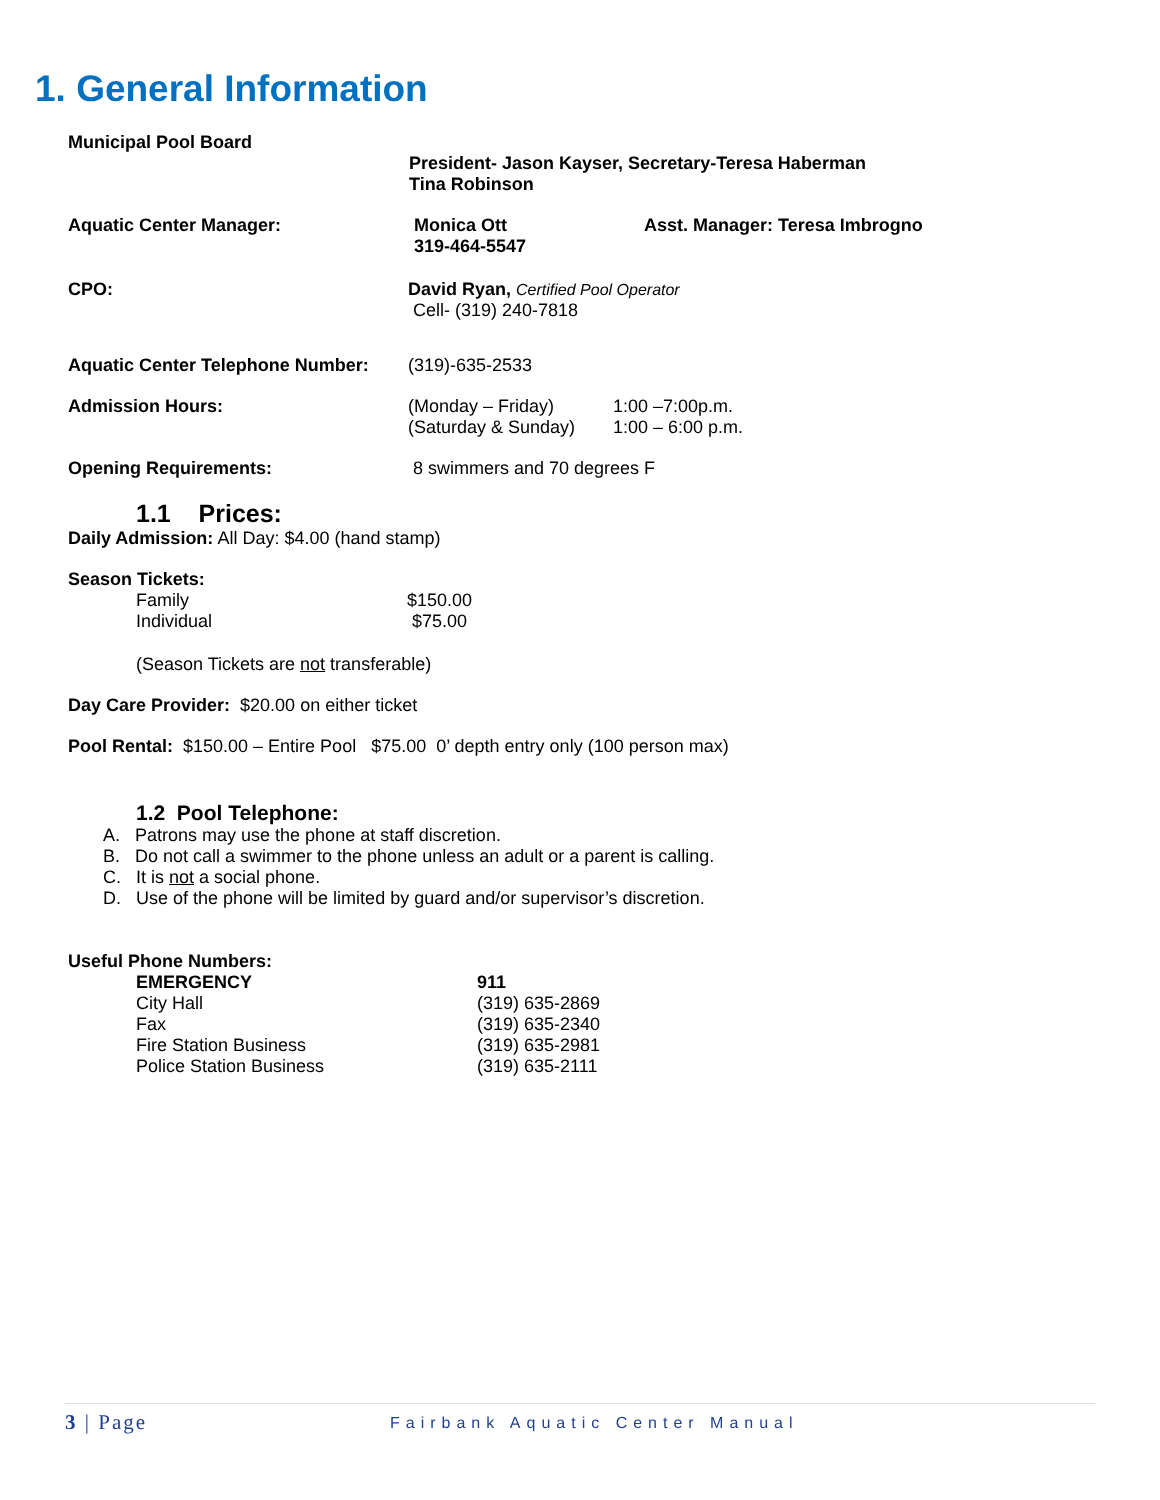1. General Information
Municipal Pool Board
President- Jason Kayser, Secretary-Teresa Haberman
Tina Robinson
Aquatic Center Manager: Monica Ott
319-464-5547
Asst. Manager: Teresa Imbrogno
CPO: David Ryan, Certified Pool Operator
Cell- (319) 240-7818
Aquatic Center Telephone Number:
(319)-635-2533
Admission Hours: (Monday – Friday)
(Saturday & Sunday)
1:00 –7:00p.m.
1:00 – 6:00 p.m.
Opening Requirements: 8 swimmers and 70 degrees F
1.1 Prices:
Daily Admission: All Day: $4.00 (hand stamp)
Season Tickets:
Family
Individual
$150.00
$75.00
(Season Tickets are not transferable)
Day Care Provider: $20.00 on either ticket
Pool Rental: $150.00 – Entire Pool $75.00 0’ depth entry only (100 person max)
1.2 Pool Telephone:
A. Patrons may use the phone at staff discretion.
B. Do not call a swimmer to the phone unless an adult or a parent is calling.
C. It is not a social phone.
D. Use of the phone will be limited by guard and/or supervisor’s discretion.
Useful Phone Numbers:
EMERGENCY
City Hall
Fax
Fire Station Business
Police Station Business
911
(319) 635-2869
(319) 635-2340
(319) 635-2981
(319) 635-2111
3 | Page
Fairbank Aquatic Center Manual